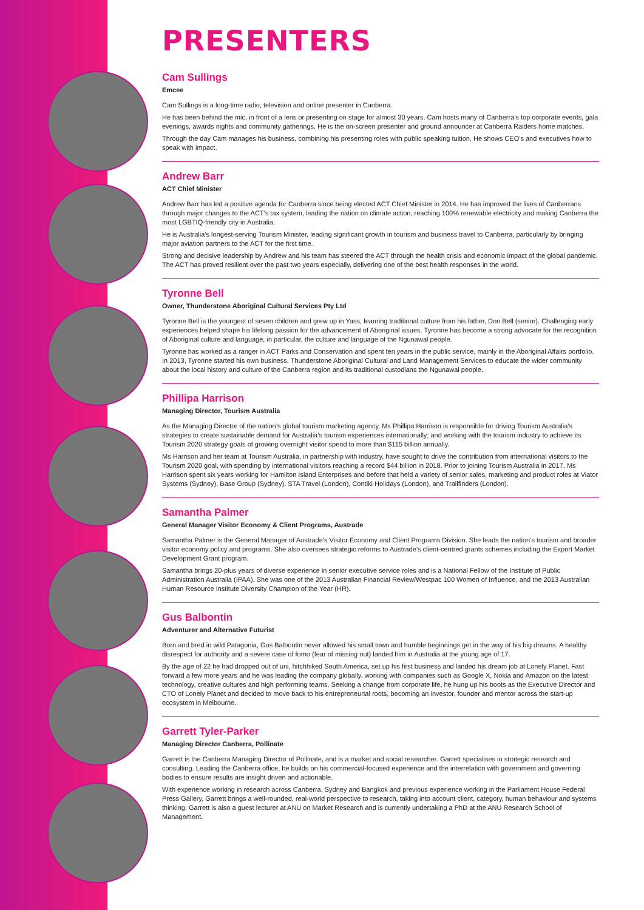PRESENTERS
Cam Sullings
Emcee
Cam Sullings is a long-time radio, television and online presenter in Canberra.
He has been behind the mic, in front of a lens or presenting on stage for almost 30 years. Cam hosts many of Canberra’s top corporate events, gala evenings, awards nights and community gatherings. He is the on-screen presenter and ground announcer at Canberra Raiders home matches.
Through the day Cam manages his business, combining his presenting roles with public speaking tuition. He shows CEO’s and executives how to speak with impact.
Andrew Barr
ACT Chief Minister
Andrew Barr has led a positive agenda for Canberra since being elected ACT Chief Minister in 2014. He has improved the lives of Canberrans through major changes to the ACT’s tax system, leading the nation on climate action, reaching 100% renewable electricity and making Canberra the most LGBTIQ-friendly city in Australia.
He is Australia’s longest-serving Tourism Minister, leading significant growth in tourism and business travel to Canberra, particularly by bringing major aviation partners to the ACT for the first time.
Strong and decisive leadership by Andrew and his team has steered the ACT through the health crisis and economic impact of the global pandemic. The ACT has proved resilient over the past two years especially, delivering one of the best health responses in the world.
Tyronne Bell
Owner, Thunderstone Aboriginal Cultural Services Pty Ltd
Tyronne Bell is the youngest of seven children and grew up in Yass, learning traditional culture from his father, Don Bell (senior). Challenging early experiences helped shape his lifelong passion for the advancement of Aboriginal issues. Tyronne has become a strong advocate for the recognition of Aboriginal culture and language, in particular, the culture and language of the Ngunawal people.
Tyronne has worked as a ranger in ACT Parks and Conservation and spent ten years in the public service, mainly in the Aboriginal Affairs portfolio. In 2013, Tyronne started his own business, Thunderstone Aboriginal Cultural and Land Management Services to educate the wider community about the local history and culture of the Canberra region and its traditional custodians the Ngunawal people.
Phillipa Harrison
Managing Director, Tourism Australia
As the Managing Director of the nation’s global tourism marketing agency, Ms Phillipa Harrison is responsible for driving Tourism Australia’s strategies to create sustainable demand for Australia’s tourism experiences internationally; and working with the tourism industry to achieve its Tourism 2020 strategy goals of growing overnight visitor spend to more than $115 billion annually.
Ms Harrison and her team at Tourism Australia, in partnership with industry, have sought to drive the contribution from international visitors to the Tourism 2020 goal, with spending by international visitors reaching a record $44 billion in 2018. Prior to joining Tourism Australia in 2017, Ms Harrison spent six years working for Hamilton Island Enterprises and before that held a variety of senior sales, marketing and product roles at Viator Systems (Sydney), Base Group (Sydney), STA Travel (London), Contiki Holidays (London), and Trailfinders (London).
Samantha Palmer
General Manager Visitor Economy & Client Programs, Austrade
Samantha Palmer is the General Manager of Austrade’s Visitor Economy and Client Programs Division. She leads the nation’s tourism and broader visitor economy policy and programs. She also oversees strategic reforms to Austrade’s client-centred grants schemes including the Export Market Development Grant program.
Samantha brings 20-plus years of diverse experience in senior executive service roles and is a National Fellow of the Institute of Public Administration Australia (IPAA). She was one of the 2013 Australian Financial Review/Westpac 100 Women of Influence, and the 2013 Australian Human Resource Institute Diversity Champion of the Year (HR).
Gus Balbontin
Adventurer and Alternative Futurist
Born and bred in wild Patagonia, Gus Balbontin never allowed his small town and humble beginnings get in the way of his big dreams. A healthy disrespect for authority and a severe case of fomo (fear of missing out) landed him in Australia at the young age of 17.
By the age of 22 he had dropped out of uni, hitchhiked South America, set up his first business and landed his dream job at Lonely Planet. Fast forward a few more years and he was leading the company globally, working with companies such as Google X, Nokia and Amazon on the latest technology, creative cultures and high performing teams. Seeking a change from corporate life, he hung up his boots as the Executive Director and CTO of Lonely Planet and decided to move back to his entrepreneurial roots, becoming an investor, founder and mentor across the start-up ecosystem in Melbourne.
Garrett Tyler-Parker
Managing Director Canberra, Pollinate
Garrett is the Canberra Managing Director of Pollinate, and is a market and social researcher. Garrett specialises in strategic research and consulting. Leading the Canberra office, he builds on his commercial-focused experience and the interrelation with government and governing bodies to ensure results are insight driven and actionable.
With experience working in research across Canberra, Sydney and Bangkok and previous experience working in the Parliament House Federal Press Gallery, Garrett brings a well-rounded, real-world perspective to research, taking into account client, category, human behaviour and systems thinking. Garrett is also a guest lecturer at ANU on Market Research and is currently undertaking a PhD at the ANU Research School of Management.